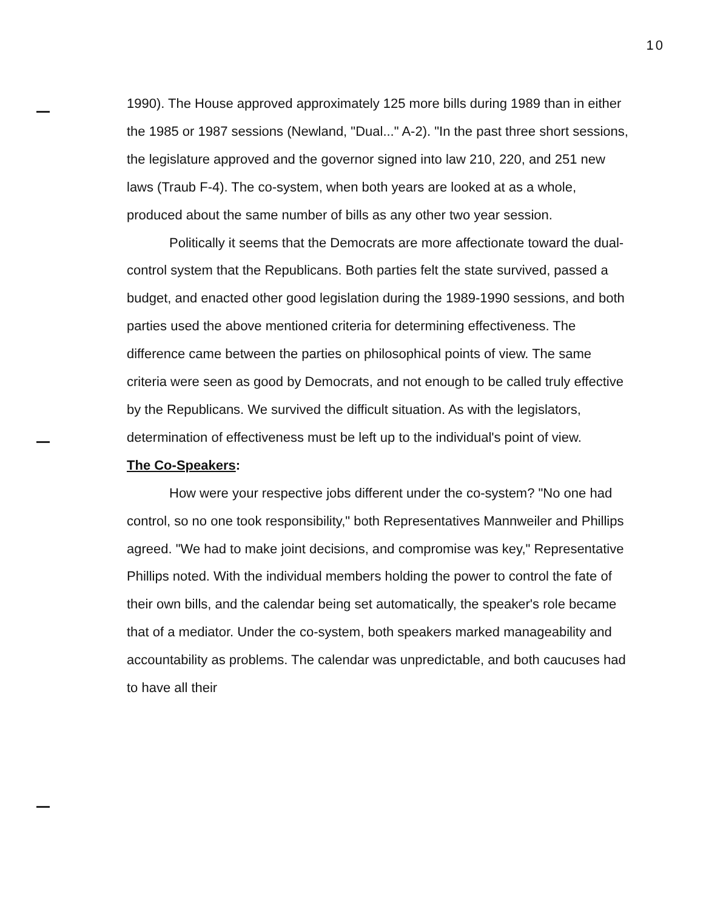10
1990). The House approved approximately 125 more bills during 1989 than in either the 1985 or 1987 sessions (Newland, "Dual..." A-2). "In the past three short sessions, the legislature approved and the governor signed into law 210, 220, and 251 new laws (Traub F-4). The co-system, when both years are looked at as a whole, produced about the same number of bills as any other two year session.
Politically it seems that the Democrats are more affectionate toward the dual-control system that the Republicans. Both parties felt the state survived, passed a budget, and enacted other good legislation during the 1989-1990 sessions, and both parties used the above mentioned criteria for determining effectiveness. The difference came between the parties on philosophical points of view. The same criteria were seen as good by Democrats, and not enough to be called truly effective by the Republicans. We survived the difficult situation. As with the legislators, determination of effectiveness must be left up to the individual's point of view.
The Co-Speakers:
How were your respective jobs different under the co-system? "No one had control, so no one took responsibility," both Representatives Mannweiler and Phillips agreed. "We had to make joint decisions, and compromise was key," Representative Phillips noted. With the individual members holding the power to control the fate of their own bills, and the calendar being set automatically, the speaker's role became that of a mediator. Under the co-system, both speakers marked manageability and accountability as problems. The calendar was unpredictable, and both caucuses had to have all their